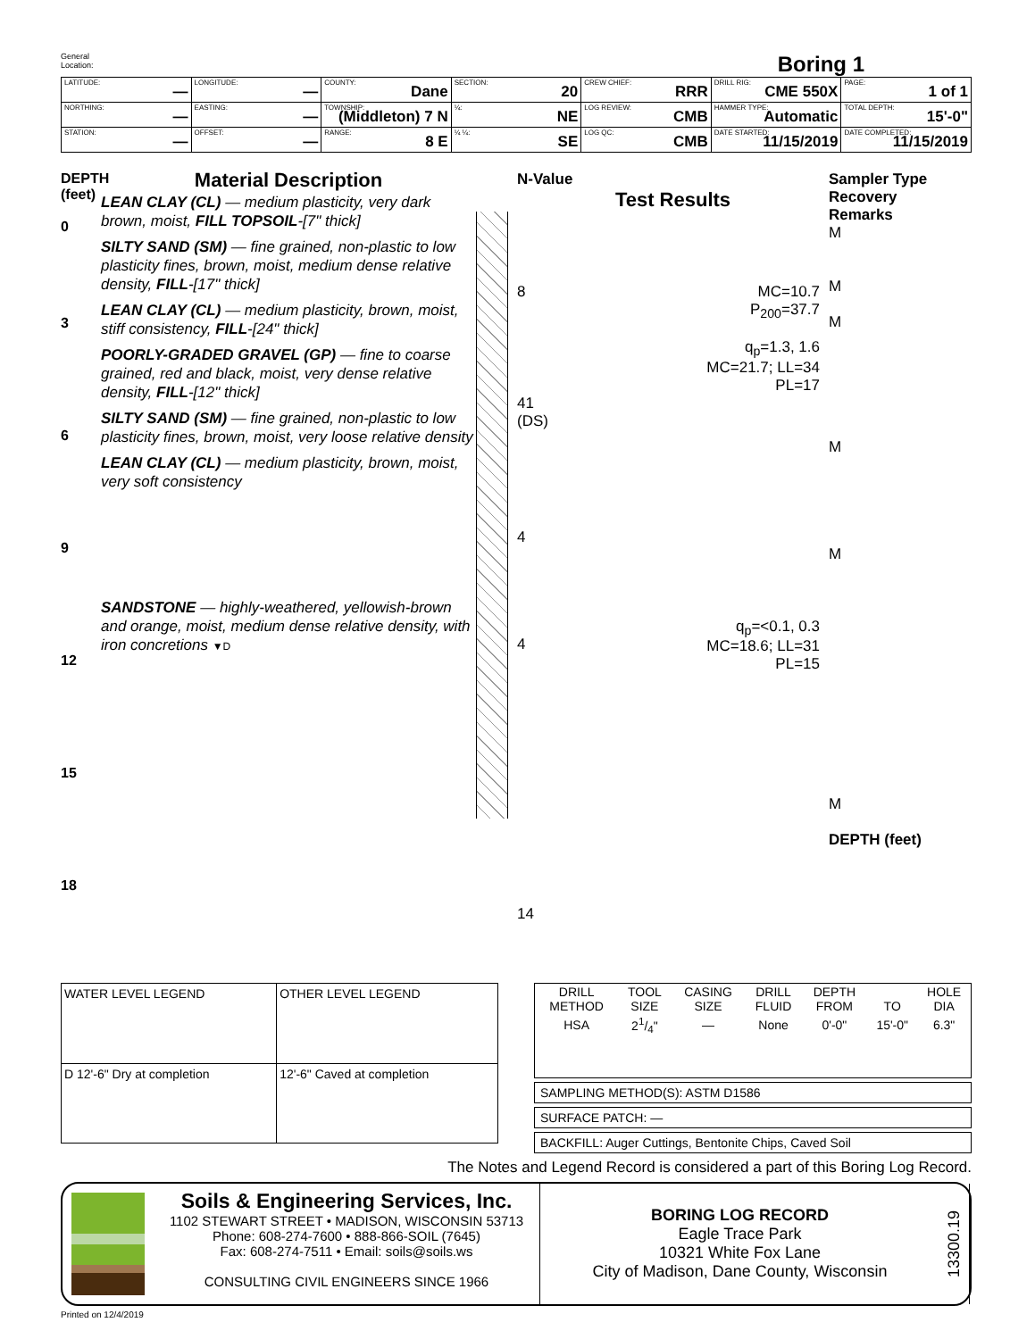General
Location:
Boring 1
| LATITUDE: — | LONGITUDE: — | COUNTY: Dane | SECTION: 20 | CREW CHIEF: RRR | DRILL RIG: CME 550X | PAGE: 1 of 1 |
| NORTHING: — | EASTING: — | TOWNSHIP: (Middleton) 7 N | ¼: NE | LOG REVIEW: CMB | HAMMER TYPE: Automatic | TOTAL DEPTH: 15'-0" |
| STATION: — | OFFSET: — | RANGE: 8 E | ¼ ¼: SE | LOG QC: CMB | DATE STARTED: 11/15/2019 | DATE COMPLETED: 11/15/2019 |
DEPTH (feet)
0
3
6
9
12
15
18
Material Description
LEAN CLAY (CL) — medium plasticity, very dark brown, moist, FILL TOPSOIL-[7" thick]
SILTY SAND (SM) — fine grained, non-plastic to low plasticity fines, brown, moist, medium dense relative density, FILL-[17" thick]
LEAN CLAY (CL) — medium plasticity, brown, moist, stiff consistency, FILL-[24" thick]
POORLY-GRADED GRAVEL (GP) — fine to coarse grained, red and black, moist, very dense relative density, FILL-[12" thick]
SILTY SAND (SM) — fine grained, non-plastic to low plasticity fines, brown, moist, very loose relative density
LEAN CLAY (CL) — medium plasticity, brown, moist, very soft consistency
SANDSTONE — highly-weathered, yellowish-brown and orange, moist, medium dense relative density, with iron concretions ▼D
N-Value
Test Results
8 MC=10.7
P<sub>200</sub>=37.7
q<sub>p</sub>=1.3, 1.6
MC=21.7; LL=34
PL=17
41
(DS)
4
4 q<sub>p</sub>=<0.1, 0.3
MC=18.6; LL=31
PL=15
14
Sampler Type
Recovery
Remarks
M
M
M
M
M
M
DEPTH (feet)
| WATER LEVEL LEGEND | OTHER LEVEL LEGEND |
| --- | --- |
| D 12'-6" Dry at completion | 12'-6" Caved at completion |
| DRILL METHOD | TOOL SIZE | CASING SIZE | DRILL FLUID | DEPTH FROM | TO | HOLE DIA |
| HSA | 21/4" | — | None | 0'-0" | 15'-0" | 6.3" |
SAMPLING METHOD(S): ASTM D1586
SURFACE PATCH: —
BACKFILL: Auger Cuttings, Bentonite Chips, Caved Soil
The Notes and Legend Record is considered a part of this Boring Log Record.
Soils & Engineering Services, Inc.
1102 STEWART STREET • MADISON, WISCONSIN 53713
Phone: 608-274-7600 • 888-866-SOIL (7645)
Fax: 608-274-7511 • Email: soils@soils.ws
CONSULTING CIVIL ENGINEERS SINCE 1966
BORING LOG RECORD
Eagle Trace Park
10321 White Fox Lane
City of Madison, Dane County, Wisconsin
13300.19
Printed on 12/4/2019